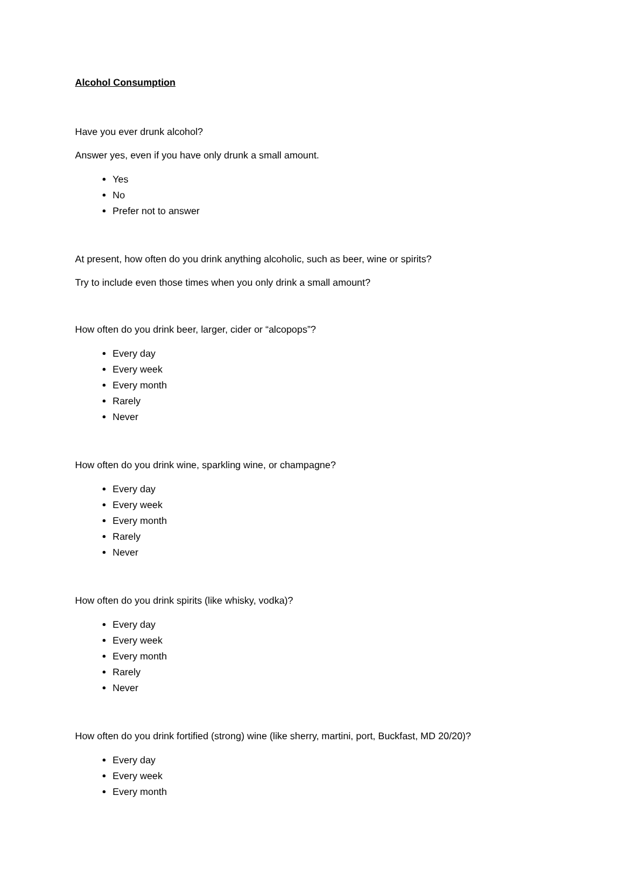Alcohol Consumption
Have you ever drunk alcohol?
Answer yes, even if you have only drunk a small amount.
Yes
No
Prefer not to answer
At present, how often do you drink anything alcoholic, such as beer, wine or spirits?
Try to include even those times when you only drink a small amount?
How often do you drink beer, larger, cider or “alcopops”?
Every day
Every week
Every month
Rarely
Never
How often do you drink wine, sparkling wine, or champagne?
Every day
Every week
Every month
Rarely
Never
How often do you drink spirits (like whisky, vodka)?
Every day
Every week
Every month
Rarely
Never
How often do you drink fortified (strong) wine (like sherry, martini, port, Buckfast, MD 20/20)?
Every day
Every week
Every month